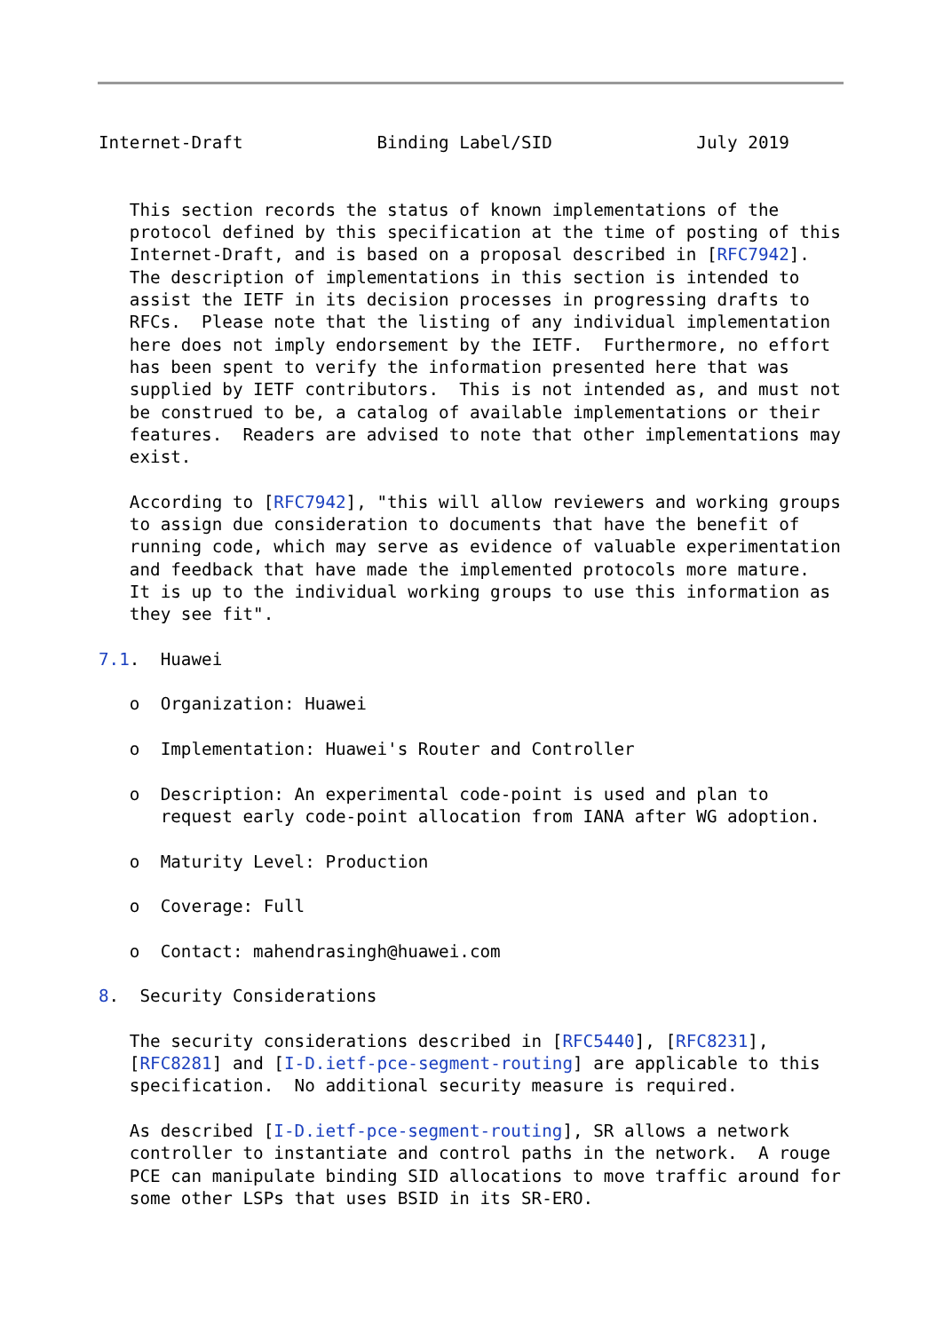Internet-Draft             Binding Label/SID              July 2019


   This section records the status of known implementations of the
   protocol defined by this specification at the time of posting of this
   Internet-Draft, and is based on a proposal described in [RFC7942].
   The description of implementations in this section is intended to
   assist the IETF in its decision processes in progressing drafts to
   RFCs.  Please note that the listing of any individual implementation
   here does not imply endorsement by the IETF.  Furthermore, no effort
   has been spent to verify the information presented here that was
   supplied by IETF contributors.  This is not intended as, and must not
   be construed to be, a catalog of available implementations or their
   features.  Readers are advised to note that other implementations may
   exist.

   According to [RFC7942], "this will allow reviewers and working groups
   to assign due consideration to documents that have the benefit of
   running code, which may serve as evidence of valuable experimentation
   and feedback that have made the implemented protocols more mature.
   It is up to the individual working groups to use this information as
   they see fit".

7.1.  Huawei

   o  Organization: Huawei

   o  Implementation: Huawei's Router and Controller

   o  Description: An experimental code-point is used and plan to
      request early code-point allocation from IANA after WG adoption.

   o  Maturity Level: Production

   o  Coverage: Full

   o  Contact: mahendrasingh@huawei.com

8.  Security Considerations

   The security considerations described in [RFC5440], [RFC8231],
   [RFC8281] and [I-D.ietf-pce-segment-routing] are applicable to this
   specification.  No additional security measure is required.

   As described [I-D.ietf-pce-segment-routing], SR allows a network
   controller to instantiate and control paths in the network.  A rouge
   PCE can manipulate binding SID allocations to move traffic around for
   some other LSPs that uses BSID in its SR-ERO.